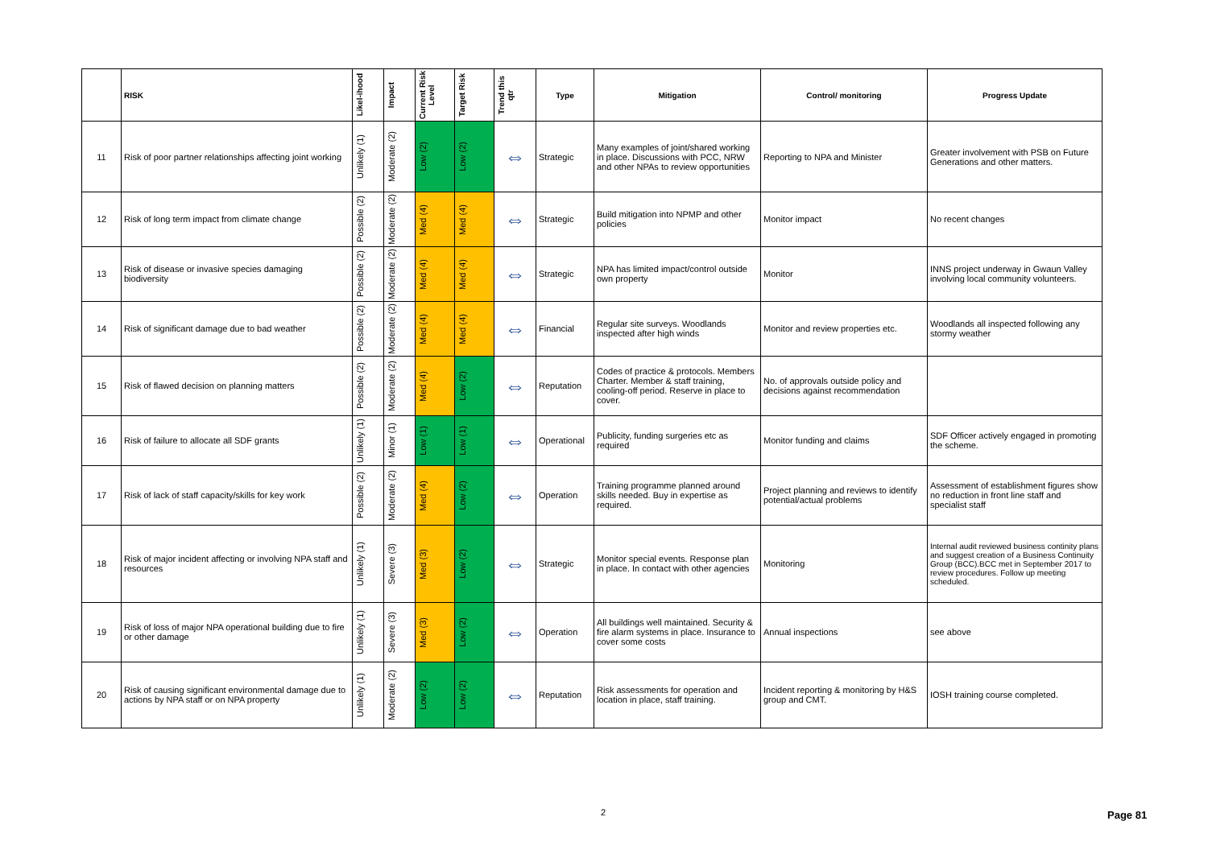| | RISK | Likel-ihood | Impact | Current Risk Level | Target Risk | Trend this qtr | Type | Mitigation | Control/ monitoring | Progress Update |
| --- | --- | --- | --- | --- | --- | --- | --- | --- | --- | --- |
| 11 | Risk of poor partner relationships affecting joint working | Unlikely (1) | Moderate (2) | Low (2) | Low (2) | ⇔ | Strategic | Many examples of joint/shared working in place. Discussions with PCC, NRW and other NPAs to review opportunities | Reporting to NPA and Minister | Greater involvement with PSB on Future Generations and other matters. |
| 12 | Risk of long term impact from climate change | Possible (2) | Moderate (2) | Med (4) | Med (4) | ⇔ | Strategic | Build mitigation into NPMP and other policies | Monitor impact | No recent changes |
| 13 | Risk of disease or invasive species damaging biodiversity | Possible (2) | Moderate (2) | Med (4) | Med (4) | ⇔ | Strategic | NPA has limited impact/control outside own property | Monitor | INNS project underway in Gwaun Valley involving local community volunteers. |
| 14 | Risk of significant damage due to bad weather | Possible (2) | Moderate (2) | Med (4) | Med (4) | ⇔ | Financial | Regular site surveys. Woodlands inspected after high winds | Monitor and review properties etc. | Woodlands all inspected following any stormy weather |
| 15 | Risk of flawed decision on planning matters | Possible (2) | Moderate (2) | Med (4) | Low (2) | ⇔ | Reputation | Codes of practice & protocols. Members Charter. Member & staff training, cooling-off period. Reserve in place to cover. | No. of approvals outside policy and decisions against recommendation | |
| 16 | Risk of failure to allocate all SDF grants | Unlikely (1) | Minor (1) | Low (1) | Low (1) | ⇔ | Operational | Publicity, funding surgeries etc as required | Monitor funding and claims | SDF Officer actively engaged in promoting the scheme. |
| 17 | Risk of lack of staff capacity/skills for key work | Possible (2) | Moderate (2) | Med (4) | Low (2) | ⇔ | Operation | Training programme planned around skills needed. Buy in expertise as required. | Project planning and reviews to identify potential/actual problems | Assessment of establishment figures show no reduction in front line staff and specialist staff |
| 18 | Risk of major incident affecting or involving NPA staff and resources | Unlikely (1) | Severe (3) | Med (3) | Low (2) | ⇔ | Strategic | Monitor special events. Response plan in place. In contact with other agencies | Monitoring | Internal audit reviewed business continity plans and suggest creation of a Business Continuity Group (BCC).BCC met in September 2017 to review procedures. Follow up meeting scheduled. |
| 19 | Risk of loss of major NPA operational building due to fire or other damage | Unlikely (1) | Severe (3) | Med (3) | Low (2) | ⇔ | Operation | All buildings well maintained. Security & fire alarm systems in place. Insurance to cover some costs | Annual inspections | see above |
| 20 | Risk of causing significant environmental damage due to actions by NPA staff or on NPA property | Unlikely (1) | Moderate (2) | Low (2) | Low (2) | ⇔ | Reputation | Risk assessments for operation and location in place, staff training. | Incident reporting & monitoring by H&S group and CMT. | IOSH training course completed. |
2 Page 81